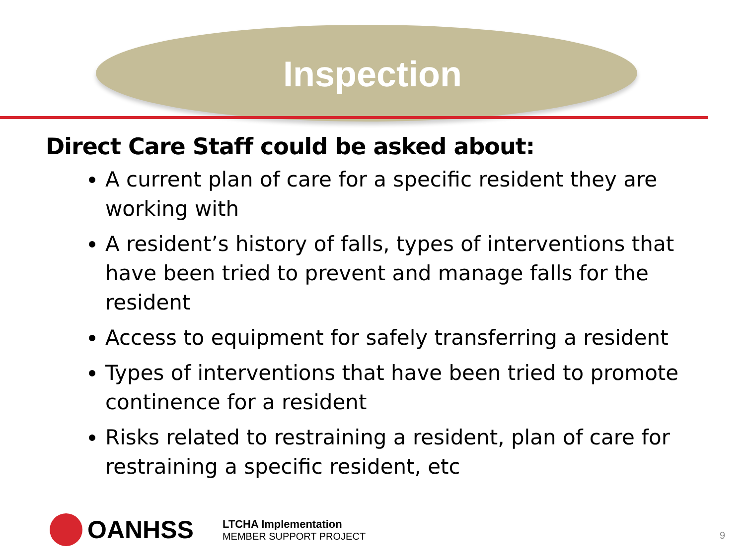Inspection
Direct Care Staff could be asked about:
A current plan of care for a specific resident they are working with
A resident’s history of falls, types of interventions that have been tried to prevent and manage falls for the resident
Access to equipment for safely transferring a resident
Types of interventions that have been tried to promote continence for a resident
Risks related to restraining a resident, plan of care for restraining a specific resident, etc
OANHSS
LTCHA Implementation
MEMBER SUPPORT PROJECT
9